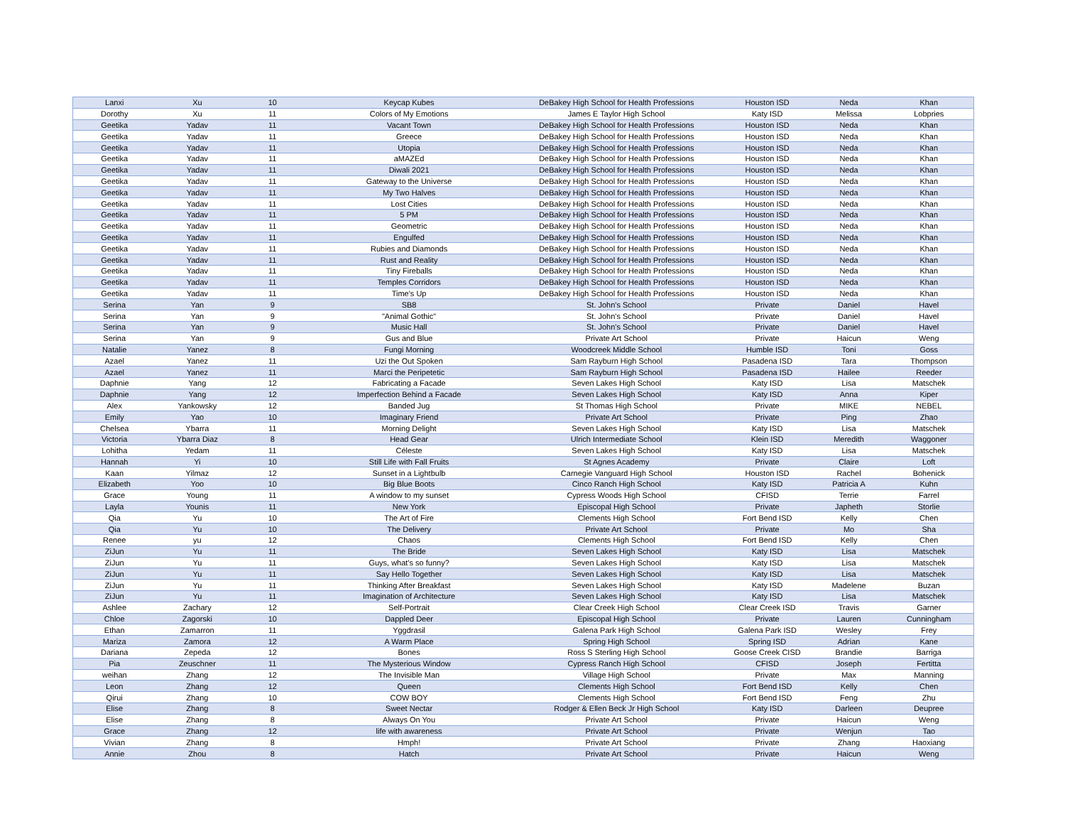| Lanxi | Xu | 10 | Keycap Kubes | DeBakey High School for Health Professions | Houston ISD | Neda | Khan |
| Dorothy | Xu | 11 | Colors of My Emotions | James E Taylor High School | Katy ISD | Melissa | Lobpries |
| Geetika | Yadav | 11 | Vacant Town | DeBakey High School for Health Professions | Houston ISD | Neda | Khan |
| Geetika | Yadav | 11 | Greece | DeBakey High School for Health Professions | Houston ISD | Neda | Khan |
| Geetika | Yadav | 11 | Utopia | DeBakey High School for Health Professions | Houston ISD | Neda | Khan |
| Geetika | Yadav | 11 | aMAZEd | DeBakey High School for Health Professions | Houston ISD | Neda | Khan |
| Geetika | Yadav | 11 | Diwali 2021 | DeBakey High School for Health Professions | Houston ISD | Neda | Khan |
| Geetika | Yadav | 11 | Gateway to the Universe | DeBakey High School for Health Professions | Houston ISD | Neda | Khan |
| Geetika | Yadav | 11 | My Two Halves | DeBakey High School for Health Professions | Houston ISD | Neda | Khan |
| Geetika | Yadav | 11 | Lost Cities | DeBakey High School for Health Professions | Houston ISD | Neda | Khan |
| Geetika | Yadav | 11 | 5 PM | DeBakey High School for Health Professions | Houston ISD | Neda | Khan |
| Geetika | Yadav | 11 | Geometric | DeBakey High School for Health Professions | Houston ISD | Neda | Khan |
| Geetika | Yadav | 11 | Engulfed | DeBakey High School for Health Professions | Houston ISD | Neda | Khan |
| Geetika | Yadav | 11 | Rubies and Diamonds | DeBakey High School for Health Professions | Houston ISD | Neda | Khan |
| Geetika | Yadav | 11 | Rust and Reality | DeBakey High School for Health Professions | Houston ISD | Neda | Khan |
| Geetika | Yadav | 11 | Tiny Fireballs | DeBakey High School for Health Professions | Houston ISD | Neda | Khan |
| Geetika | Yadav | 11 | Temples Corridors | DeBakey High School for Health Professions | Houston ISD | Neda | Khan |
| Geetika | Yadav | 11 | Time's Up | DeBakey High School for Health Professions | Houston ISD | Neda | Khan |
| Serina | Yan | 9 | SB8 | St. John's School | Private | Daniel | Havel |
| Serina | Yan | 9 | "Animal Gothic" | St. John's School | Private | Daniel | Havel |
| Serina | Yan | 9 | Music Hall | St. John's School | Private | Daniel | Havel |
| Serina | Yan | 9 | Gus and Blue | Private Art School | Private | Haicun | Weng |
| Natalie | Yanez | 8 | Fungi Morning | Woodcreek Middle School | Humble ISD | Toni | Goss |
| Azael | Yanez | 11 | Uzi the Out Spoken | Sam Rayburn High School | Pasadena ISD | Tara | Thompson |
| Azael | Yanez | 11 | Marci the Peripetetic | Sam Rayburn High School | Pasadena ISD | Hailee | Reeder |
| Daphnie | Yang | 12 | Fabricating a Facade | Seven Lakes High School | Katy ISD | Lisa | Matschek |
| Daphnie | Yang | 12 | Imperfection Behind a Facade | Seven Lakes High School | Katy ISD | Anna | Kiper |
| Alex | Yankowsky | 12 | Banded Jug | St Thomas High School | Private | MIKE | NEBEL |
| Emily | Yao | 10 | Imaginary Friend | Private Art School | Private | Ping | Zhao |
| Chelsea | Ybarra | 11 | Morning Delight | Seven Lakes High School | Katy ISD | Lisa | Matschek |
| Victoria | Ybarra Diaz | 8 | Head Gear | Ulrich Intermediate School | Klein ISD | Meredith | Waggoner |
| Lohitha | Yedam | 11 | Céleste | Seven Lakes High School | Katy ISD | Lisa | Matschek |
| Hannah | Yi | 10 | Still Life with Fall Fruits | St Agnes Academy | Private | Claire | Loft |
| Kaan | Yilmaz | 12 | Sunset in a Lightbulb | Carnegie Vanguard High School | Houston ISD | Rachel | Bohenick |
| Elizabeth | Yoo | 10 | Big Blue Boots | Cinco Ranch High School | Katy ISD | Patricia A | Kuhn |
| Grace | Young | 11 | A window to my sunset | Cypress Woods High School | CFISD | Terrie | Farrel |
| Layla | Younis | 11 | New York | Episcopal High School | Private | Japheth | Storlie |
| Qia | Yu | 10 | The Art of Fire | Clements High School | Fort Bend ISD | Kelly | Chen |
| Qia | Yu | 10 | The Delivery | Private Art School | Private | Mo | Sha |
| Renee | yu | 12 | Chaos | Clements High School | Fort Bend ISD | Kelly | Chen |
| ZiJun | Yu | 11 | The Bride | Seven Lakes High School | Katy ISD | Lisa | Matschek |
| ZiJun | Yu | 11 | Guys, what's so funny? | Seven Lakes High School | Katy ISD | Lisa | Matschek |
| ZiJun | Yu | 11 | Say Hello Together | Seven Lakes High School | Katy ISD | Lisa | Matschek |
| ZiJun | Yu | 11 | Thinking After Breakfast | Seven Lakes High School | Katy ISD | Madelene | Buzan |
| ZiJun | Yu | 11 | Imagination of Architecture | Seven Lakes High School | Katy ISD | Lisa | Matschek |
| Ashlee | Zachary | 12 | Self-Portrait | Clear Creek High School | Clear Creek ISD | Travis | Garner |
| Chloe | Zagorski | 10 | Dappled Deer | Episcopal High School | Private | Lauren | Cunningham |
| Ethan | Zamarron | 11 | Yggdrasil | Galena Park High School | Galena Park ISD | Wesley | Frey |
| Mariza | Zamora | 12 | A Warm Place | Spring High School | Spring ISD | Adrian | Kane |
| Dariana | Zepeda | 12 | Bones | Ross S Sterling High School | Goose Creek CISD | Brandie | Barriga |
| Pia | Zeuschner | 11 | The Mysterious Window | Cypress Ranch High School | CFISD | Joseph | Fertitta |
| weihan | Zhang | 12 | The Invisible Man | Village High School | Private | Max | Manning |
| Leon | Zhang | 12 | Queen | Clements High School | Fort Bend ISD | Kelly | Chen |
| Qirui | Zhang | 10 | COW BOY | Clements High School | Fort Bend ISD | Feng | Zhu |
| Elise | Zhang | 8 | Sweet Nectar | Rodger & Ellen Beck Jr High School | Katy ISD | Darleen | Deupree |
| Elise | Zhang | 8 | Always On You | Private Art School | Private | Haicun | Weng |
| Grace | Zhang | 12 | life with awareness | Private Art School | Private | Wenjun | Tao |
| Vivian | Zhang | 8 | Hmph! | Private Art School | Private | Zhang | Haoxiang |
| Annie | Zhou | 8 | Hatch | Private Art School | Private | Haicun | Weng |